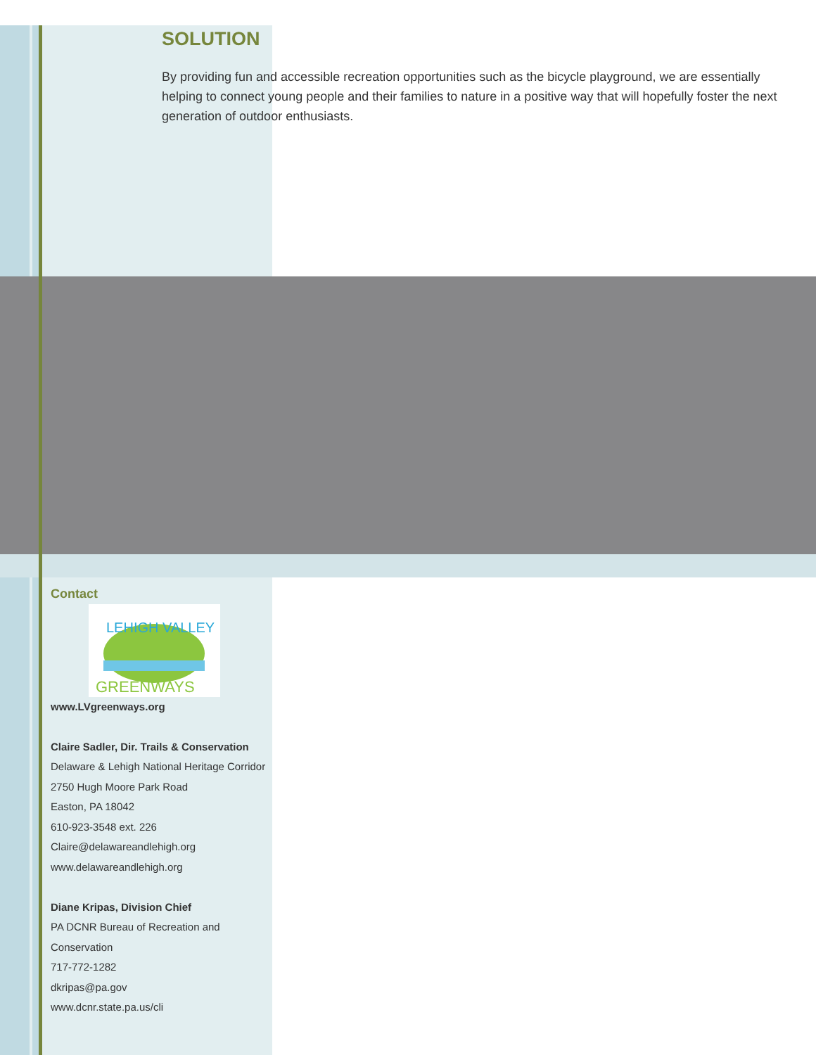SOLUTION
By providing fun and accessible recreation opportunities such as the bicycle playground, we are essentially helping to connect young people and their families to nature in a positive way that will hopefully foster the next generation of outdoor enthusiasts.
Contact
LEHIGH VALLEY
GREENWAYS
www.LVgreenways.org
Claire Sadler, Dir. Trails & Conservation
Delaware & Lehigh National Heritage Corridor
2750 Hugh Moore Park Road
Easton, PA 18042
610-923-3548 ext. 226
Claire@delawareandlehigh.org
www.delawareandlehigh.org
Diane Kripas, Division Chief
PA DCNR Bureau of Recreation and Conservation
717-772-1282
dkripas@pa.gov
www.dcnr.state.pa.us/cli